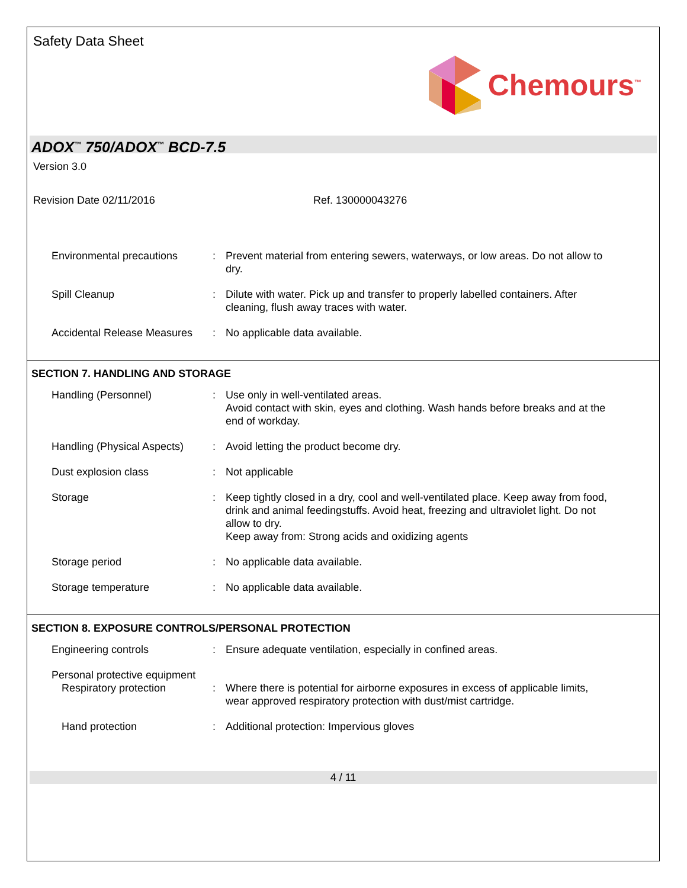Safety Data Sheet
Chemours<sup>™</sup>
ADOX<sup>™</sup> 750/ADOX<sup>™</sup> BCD-7.5
Version 3.0
Revision Date 02/11/2016 Ref. 130000043276
Environmental precautions : Prevent material from entering sewers, waterways, or low areas. Do not allow to dry.
Spill Cleanup : Dilute with water. Pick up and transfer to properly labelled containers. After cleaning, flush away traces with water.
Accidental Release Measures
: No applicable data available.
SECTION 7. HANDLING AND STORAGE
Handling (Personnel) : Use only in well-ventilated areas.
Avoid contact with skin, eyes and clothing. Wash hands before breaks and at the end of workday.
Handling (Physical Aspects)
: Avoid letting the product become dry.
Dust explosion class : Not applicable
Storage : Keep tightly closed in a dry, cool and well-ventilated place. Keep away from food, drink and animal feedingstuffs. Avoid heat, freezing and ultraviolet light. Do not allow to dry.
Keep away from: Strong acids and oxidizing agents
Storage period : No applicable data available.
Storage temperature : No applicable data available.
SECTION 8. EXPOSURE CONTROLS/PERSONAL PROTECTION
Engineering controls : Ensure adequate ventilation, especially in confined areas.
Personal protective equipment
Respiratory protection : Where there is potential for airborne exposures in excess of applicable limits, wear approved respiratory protection with dust/mist cartridge.
Hand protection : Additional protection: Impervious gloves
4 / 11